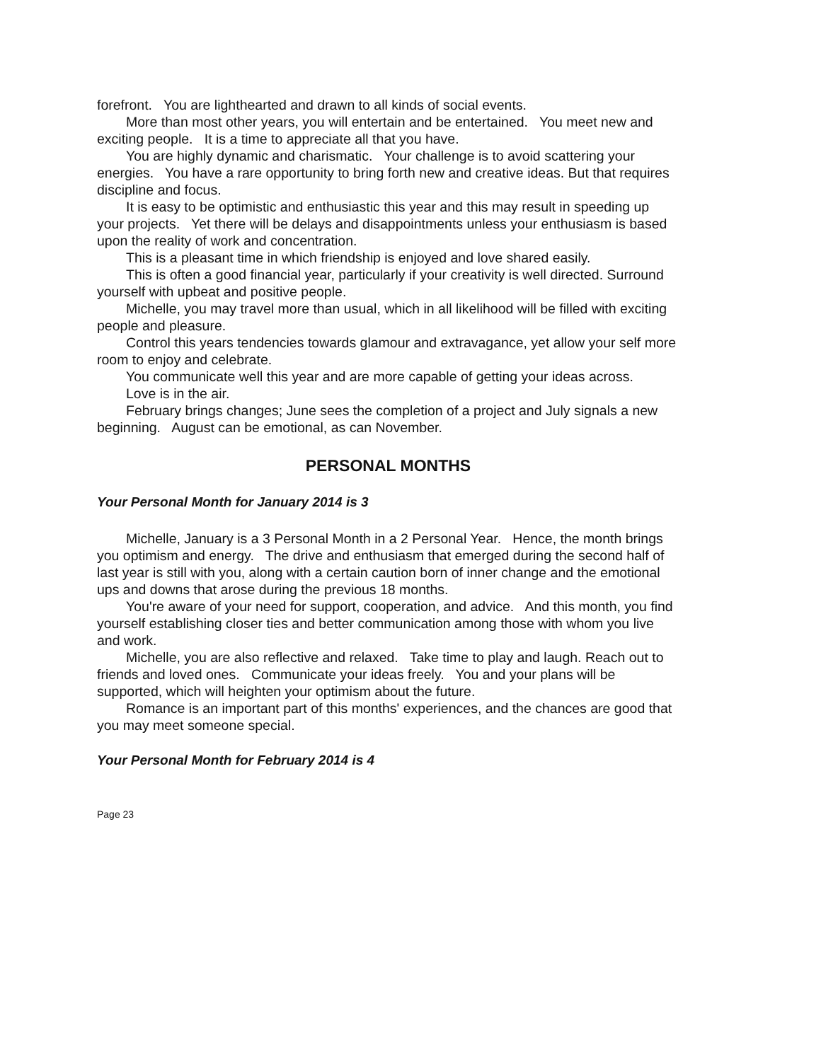forefront. You are lighthearted and drawn to all kinds of social events.
More than most other years, you will entertain and be entertained. You meet new and exciting people. It is a time to appreciate all that you have.
You are highly dynamic and charismatic. Your challenge is to avoid scattering your energies. You have a rare opportunity to bring forth new and creative ideas. But that requires discipline and focus.
It is easy to be optimistic and enthusiastic this year and this may result in speeding up your projects. Yet there will be delays and disappointments unless your enthusiasm is based upon the reality of work and concentration.
This is a pleasant time in which friendship is enjoyed and love shared easily.
This is often a good financial year, particularly if your creativity is well directed. Surround yourself with upbeat and positive people.
Michelle, you may travel more than usual, which in all likelihood will be filled with exciting people and pleasure.
Control this years tendencies towards glamour and extravagance, yet allow your self more room to enjoy and celebrate.
You communicate well this year and are more capable of getting your ideas across.
Love is in the air.
February brings changes; June sees the completion of a project and July signals a new beginning. August can be emotional, as can November.
PERSONAL MONTHS
Your Personal Month for January 2014 is 3
Michelle, January is a 3 Personal Month in a 2 Personal Year. Hence, the month brings you optimism and energy. The drive and enthusiasm that emerged during the second half of last year is still with you, along with a certain caution born of inner change and the emotional ups and downs that arose during the previous 18 months.
You're aware of your need for support, cooperation, and advice. And this month, you find yourself establishing closer ties and better communication among those with whom you live and work.
Michelle, you are also reflective and relaxed. Take time to play and laugh. Reach out to friends and loved ones. Communicate your ideas freely. You and your plans will be supported, which will heighten your optimism about the future.
Romance is an important part of this months' experiences, and the chances are good that you may meet someone special.
Your Personal Month for February 2014 is 4
Page 23